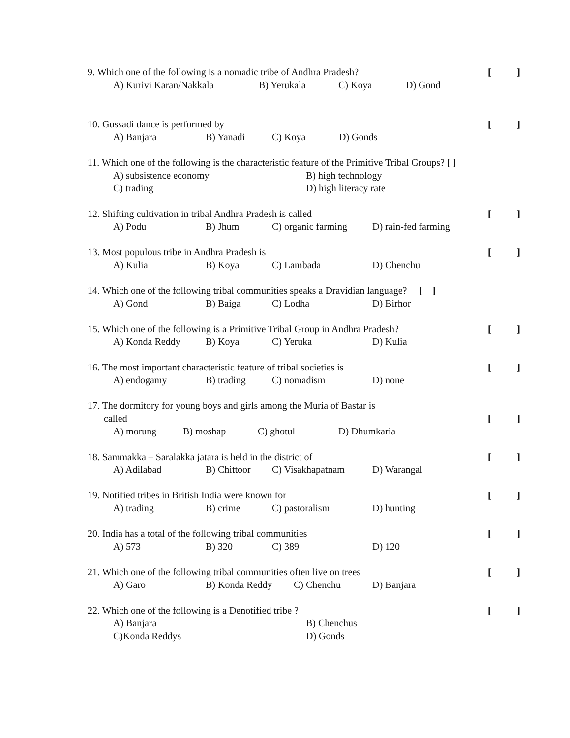9. Which one of the following is a nomadic tribe of Andhra Pradesh?
[]
A) Kurivi Karan/Nakkala B) Yerukala C) Koya D) Gond
10. Gussadi dance is performed by
[]
A) Banjara B) Yanadi C) Koya D) Gonds
11. Which one of the following is the characteristic feature of the Primitive Tribal Groups? [ ]
A) subsistence economy B) high technology
C) trading D) high literacy rate
12. Shifting cultivation in tribal Andhra Pradesh is called
[]
A) Podu B) Jhum C) organic farming D) rain-fed farming
13. Most populous tribe in Andhra Pradesh is
[]
A) Kulia B) Koya C) Lambada D) Chenchu
14. Which one of the following tribal communities speaks a Dravidian language? [ ]
A) Gond B) Baiga C) Lodha D) Birhor
15. Which one of the following is a Primitive Tribal Group in Andhra Pradesh?
[]
A) Konda Reddy B) Koya C) Yeruka D) Kulia
16. The most important characteristic feature of tribal societies is
[]
A) endogamy B) trading C) nomadism D) none
17. The dormitory for young boys and girls among the Muria of Bastar is
called []
A) morung B) moshap C) ghotul D) Dhumkaria
18. Sammakka – Saralakka jatara is held in the district of
[]
A) Adilabad B) Chittoor C) Visakhapatnam D) Warangal
19. Notified tribes in British India were known for
[]
A) trading B) crime C) pastoralism D) hunting
20. India has a total of the following tribal communities
[]
A) 573 B) 320 C) 389 D) 120
21. Which one of the following tribal communities often live on trees
[]
A) Garo B) Konda Reddy C) Chenchu D) Banjara
22. Which one of the following is a Denotified tribe ?
[]
A) Banjara B) Chenchus
C)Konda Reddys D) Gonds